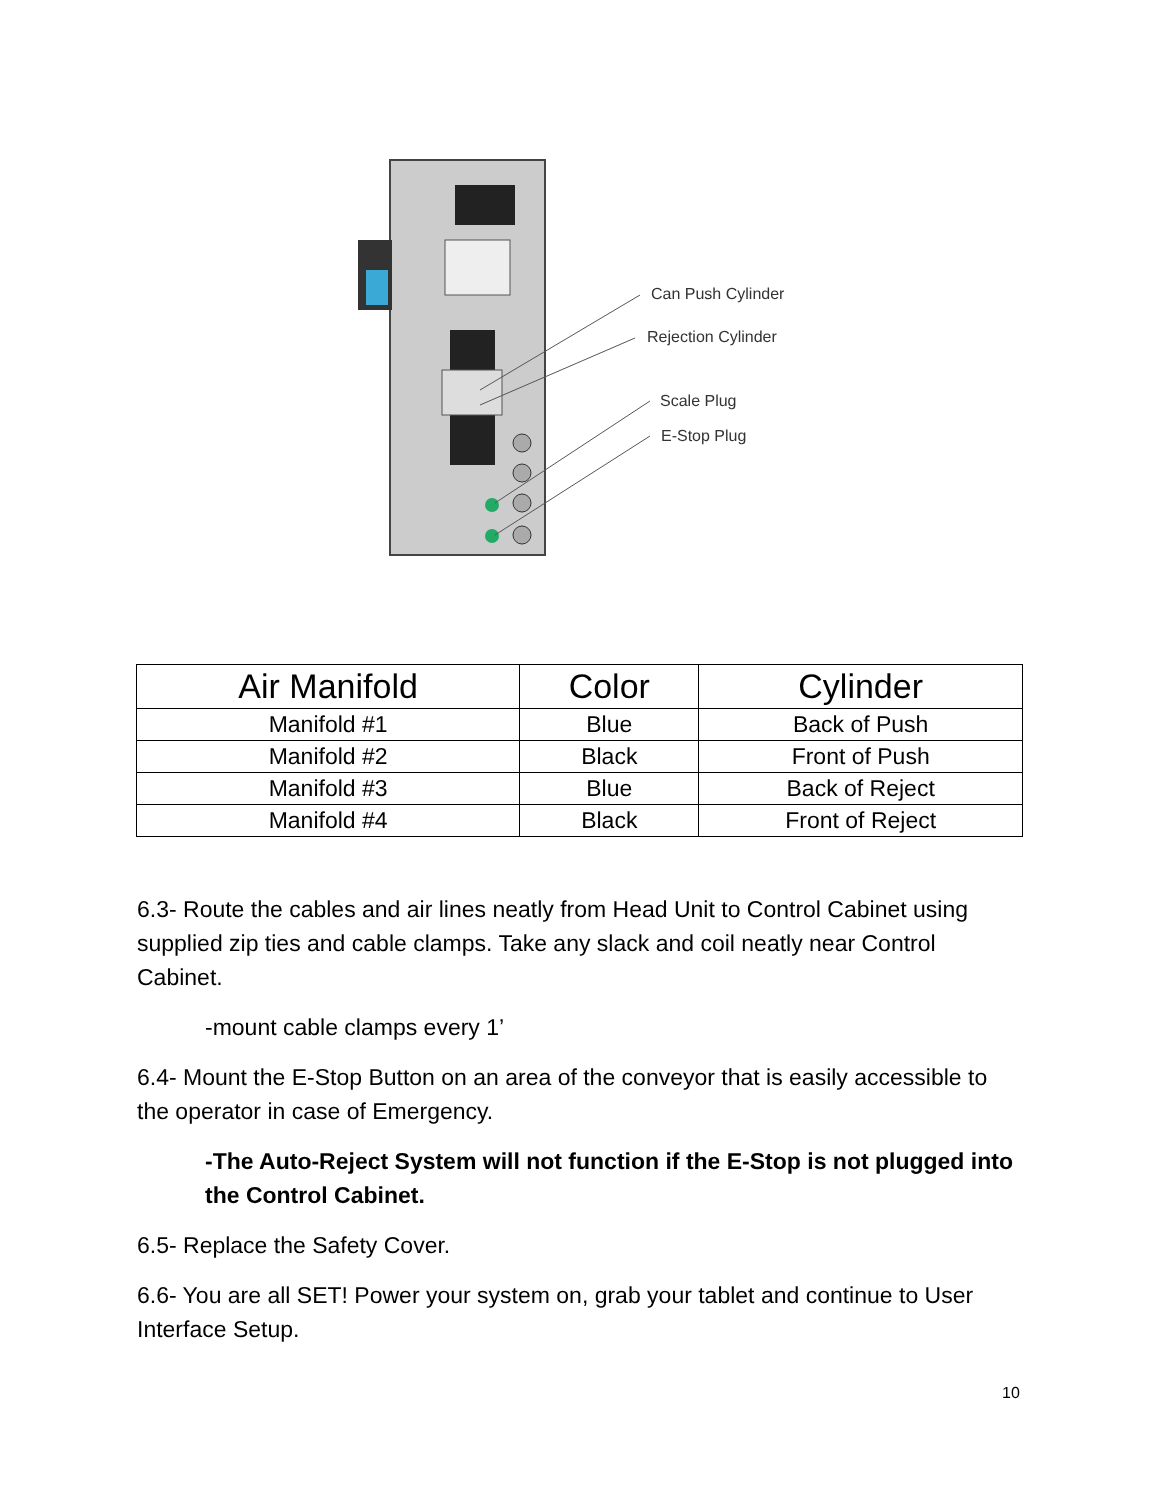Can Push Cylinder
Rejection Cylinder
Scale Plug
E-Stop Plug
| Air Manifold | Color | Cylinder |
| --- | --- | --- |
| Manifold #1 | Blue | Back of Push |
| Manifold #2 | Black | Front of Push |
| Manifold #3 | Blue | Back of Reject |
| Manifold #4 | Black | Front of Reject |
6.3- Route the cables and air lines neatly from Head Unit to Control Cabinet using supplied zip ties and cable clamps. Take any slack and coil neatly near Control Cabinet.
-mount cable clamps every 1’
6.4- Mount the E-Stop Button on an area of the conveyor that is easily accessible to the operator in case of Emergency.
-The Auto-Reject System will not function if the E-Stop is not plugged into the Control Cabinet.
6.5- Replace the Safety Cover.
6.6- You are all SET! Power your system on, grab your tablet and continue to User Interface Setup.
10